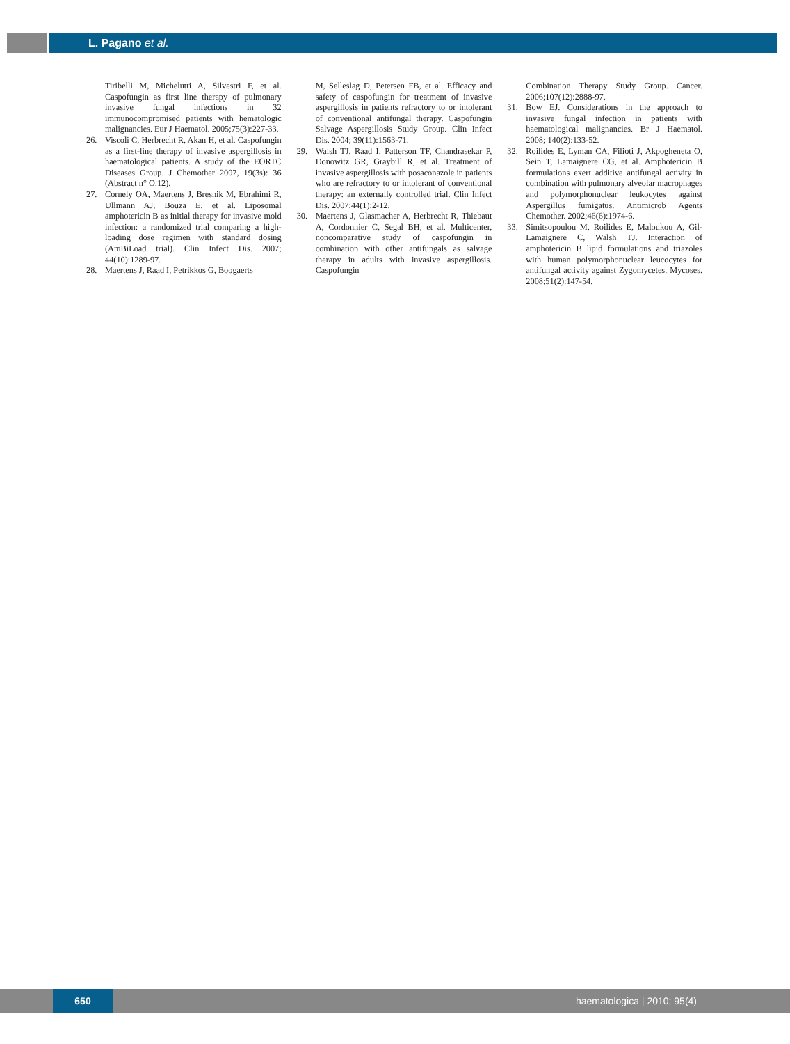L. Pagano et al.
Tiribelli M, Michelutti A, Silvestri F, et al. Caspofungin as first line therapy of pulmonary invasive fungal infections in 32 immunocompromised patients with hematologic malignancies. Eur J Haematol. 2005;75(3):227-33.
26. Viscoli C, Herbrecht R, Akan H, et al. Caspofungin as a first-line therapy of invasive aspergillosis in haematological patients. A study of the EORTC Diseases Group. J Chemother 2007, 19(3s): 36 (Abstract n° O.12).
27. Cornely OA, Maertens J, Bresnik M, Ebrahimi R, Ullmann AJ, Bouza E, et al. Liposomal amphotericin B as initial therapy for invasive mold infection: a randomized trial comparing a high-loading dose regimen with standard dosing (AmBiLoad trial). Clin Infect Dis. 2007; 44(10):1289-97.
28. Maertens J, Raad I, Petrikkos G, Boogaerts
M, Selleslag D, Petersen FB, et al. Efficacy and safety of caspofungin for treatment of invasive aspergillosis in patients refractory to or intolerant of conventional antifungal therapy. Caspofungin Salvage Aspergillosis Study Group. Clin Infect Dis. 2004; 39(11):1563-71.
29. Walsh TJ, Raad I, Patterson TF, Chandrasekar P, Donowitz GR, Graybill R, et al. Treatment of invasive aspergillosis with posaconazole in patients who are refractory to or intolerant of conventional therapy: an externally controlled trial. Clin Infect Dis. 2007;44(1):2-12.
30. Maertens J, Glasmacher A, Herbrecht R, Thiebaut A, Cordonnier C, Segal BH, et al. Multicenter, noncomparative study of caspofungin in combination with other antifungals as salvage therapy in adults with invasive aspergillosis. Caspofungin
Combination Therapy Study Group. Cancer. 2006;107(12):2888-97.
31. Bow EJ. Considerations in the approach to invasive fungal infection in patients with haematological malignancies. Br J Haematol. 2008; 140(2):133-52.
32. Roilides E, Lyman CA, Filioti J, Akpogheneta O, Sein T, Lamaignere CG, et al. Amphotericin B formulations exert additive antifungal activity in combination with pulmonary alveolar macrophages and polymorphonuclear leukocytes against Aspergillus fumigatus. Antimicrob Agents Chemother. 2002;46(6):1974-6.
33. Simitsopoulou M, Roilides E, Maloukou A, Gil-Lamaignere C, Walsh TJ. Interaction of amphotericin B lipid formulations and triazoles with human polymorphonuclear leucocytes for antifungal activity against Zygomycetes. Mycoses. 2008;51(2):147-54.
650 haematologica | 2010; 95(4)